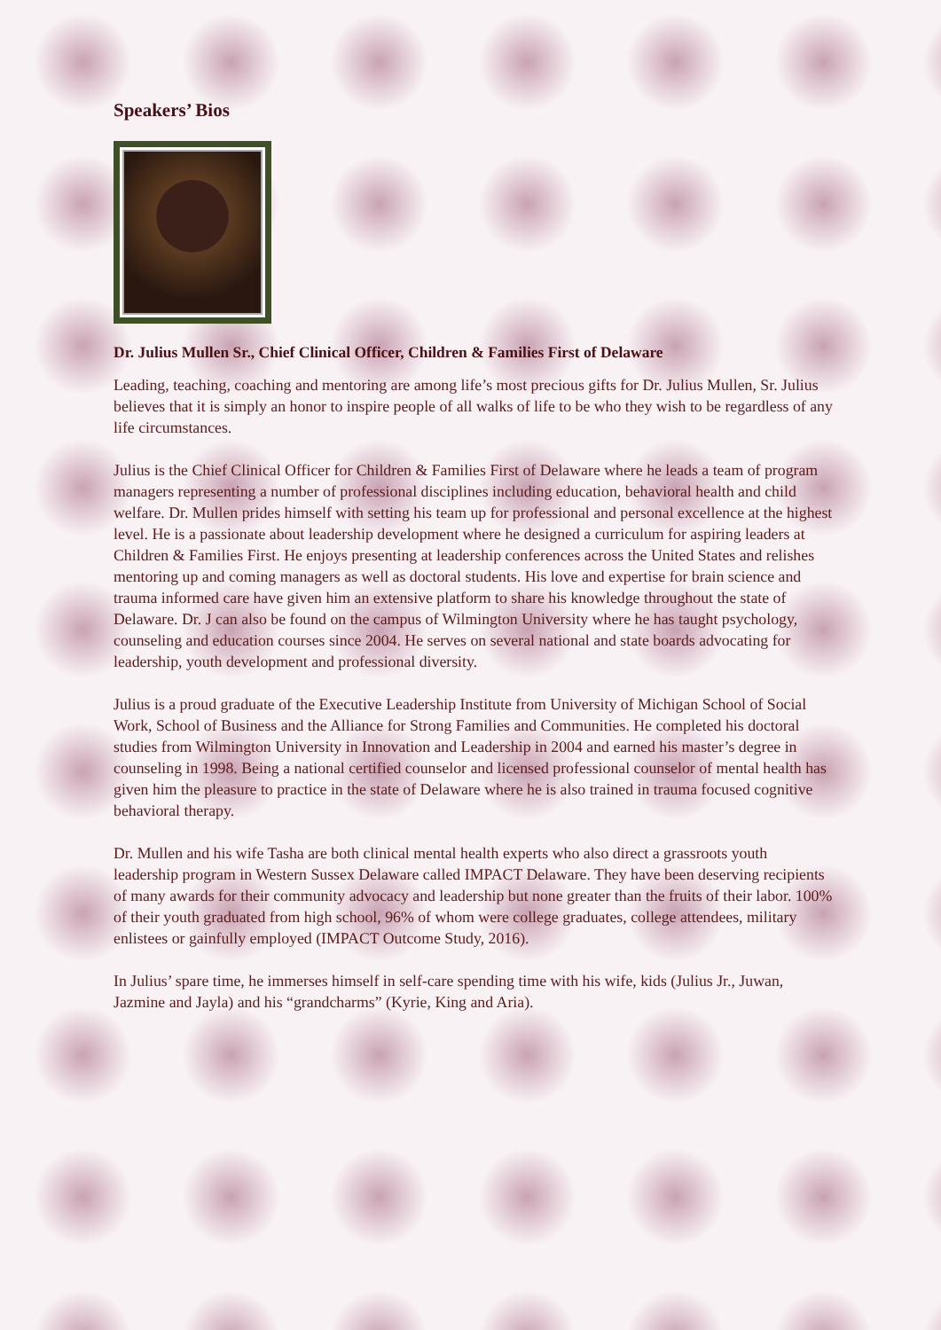Speakers’ Bios
Dr. Julius Mullen Sr., Chief Clinical Officer, Children & Families First of Delaware
Leading, teaching, coaching and mentoring are among life’s most precious gifts for Dr. Julius Mullen, Sr. Julius believes that it is simply an honor to inspire people of all walks of life to be who they wish to be regardless of any life circumstances.
Julius is the Chief Clinical Officer for Children & Families First of Delaware where he leads a team of program managers representing a number of professional disciplines including education, behavioral health and child welfare. Dr. Mullen prides himself with setting his team up for professional and personal excellence at the highest level. He is a passionate about leadership development where he designed a curriculum for aspiring leaders at Children & Families First. He enjoys presenting at leadership conferences across the United States and relishes mentoring up and coming managers as well as doctoral students. His love and expertise for brain science and trauma informed care have given him an extensive platform to share his knowledge throughout the state of Delaware. Dr. J can also be found on the campus of Wilmington University where he has taught psychology, counseling and education courses since 2004. He serves on several national and state boards advocating for leadership, youth development and professional diversity.
Julius is a proud graduate of the Executive Leadership Institute from University of Michigan School of Social Work, School of Business and the Alliance for Strong Families and Communities. He completed his doctoral studies from Wilmington University in Innovation and Leadership in 2004 and earned his master’s degree in counseling in 1998. Being a national certified counselor and licensed professional counselor of mental health has given him the pleasure to practice in the state of Delaware where he is also trained in trauma focused cognitive behavioral therapy.
Dr. Mullen and his wife Tasha are both clinical mental health experts who also direct a grassroots youth leadership program in Western Sussex Delaware called IMPACT Delaware. They have been deserving recipients of many awards for their community advocacy and leadership but none greater than the fruits of their labor. 100% of their youth graduated from high school, 96% of whom were college graduates, college attendees, military enlistees or gainfully employed (IMPACT Outcome Study, 2016).
In Julius’ spare time, he immerses himself in self-care spending time with his wife, kids (Julius Jr., Juwan, Jazmine and Jayla) and his “grandcharms” (Kyrie, King and Aria).